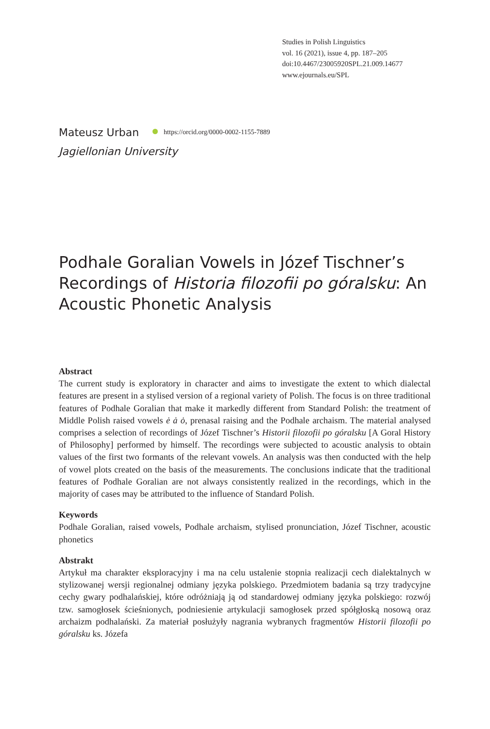Studies in Polish Linguistics
vol. 16 (2021), issue 4, pp. 187–205
doi:10.4467/23005920SPL.21.009.14677
www.ejournals.eu/SPL
Mateusz Urban https://orcid.org/0000-0002-1155-7889
Jagiellonian University
Podhale Goralian Vowels in Józef Tischner’s Recordings of Historia filozofii po góralsku: An Acoustic Phonetic Analysis
Abstract
The current study is exploratory in character and aims to investigate the extent to which dialectal features are present in a stylised version of a regional variety of Polish. The focus is on three traditional features of Podhale Goralian that make it markedly different from Standard Polish: the treatment of Middle Polish raised vowels ė ȧ ȯ, prenasal raising and the Podhale archaism. The material analysed comprises a selection of recordings of Józef Tischner’s Historii filozofii po góralsku [A Goral History of Philosophy] performed by himself. The recordings were subjected to acoustic analysis to obtain values of the first two formants of the relevant vowels. An analysis was then conducted with the help of vowel plots created on the basis of the measurements. The conclusions indicate that the traditional features of Podhale Goralian are not always consistently realized in the recordings, which in the majority of cases may be attributed to the influence of Standard Polish.
Keywords
Podhale Goralian, raised vowels, Podhale archaism, stylised pronunciation, Józef Tischner, acoustic phonetics
Abstrakt
Artykuł ma charakter eksploracyjny i ma na celu ustalenie stopnia realizacji cech dialektalnych w stylizowanej wersji regionalnej odmiany języka polskiego. Przedmiotem badania są trzy tradycyjne cechy gwary podhalańskiej, które odróżniają ją od standardowej odmiany języka polskiego: rozwój tzw. samogłosek ścieśnionych, podniesienie artykulacji samogłosek przed spółgłoską nosową oraz archaizm podhalański. Za materiał posłużyły nagrania wybranych fragmentów Historii filozofii po góralsku ks. Józefa